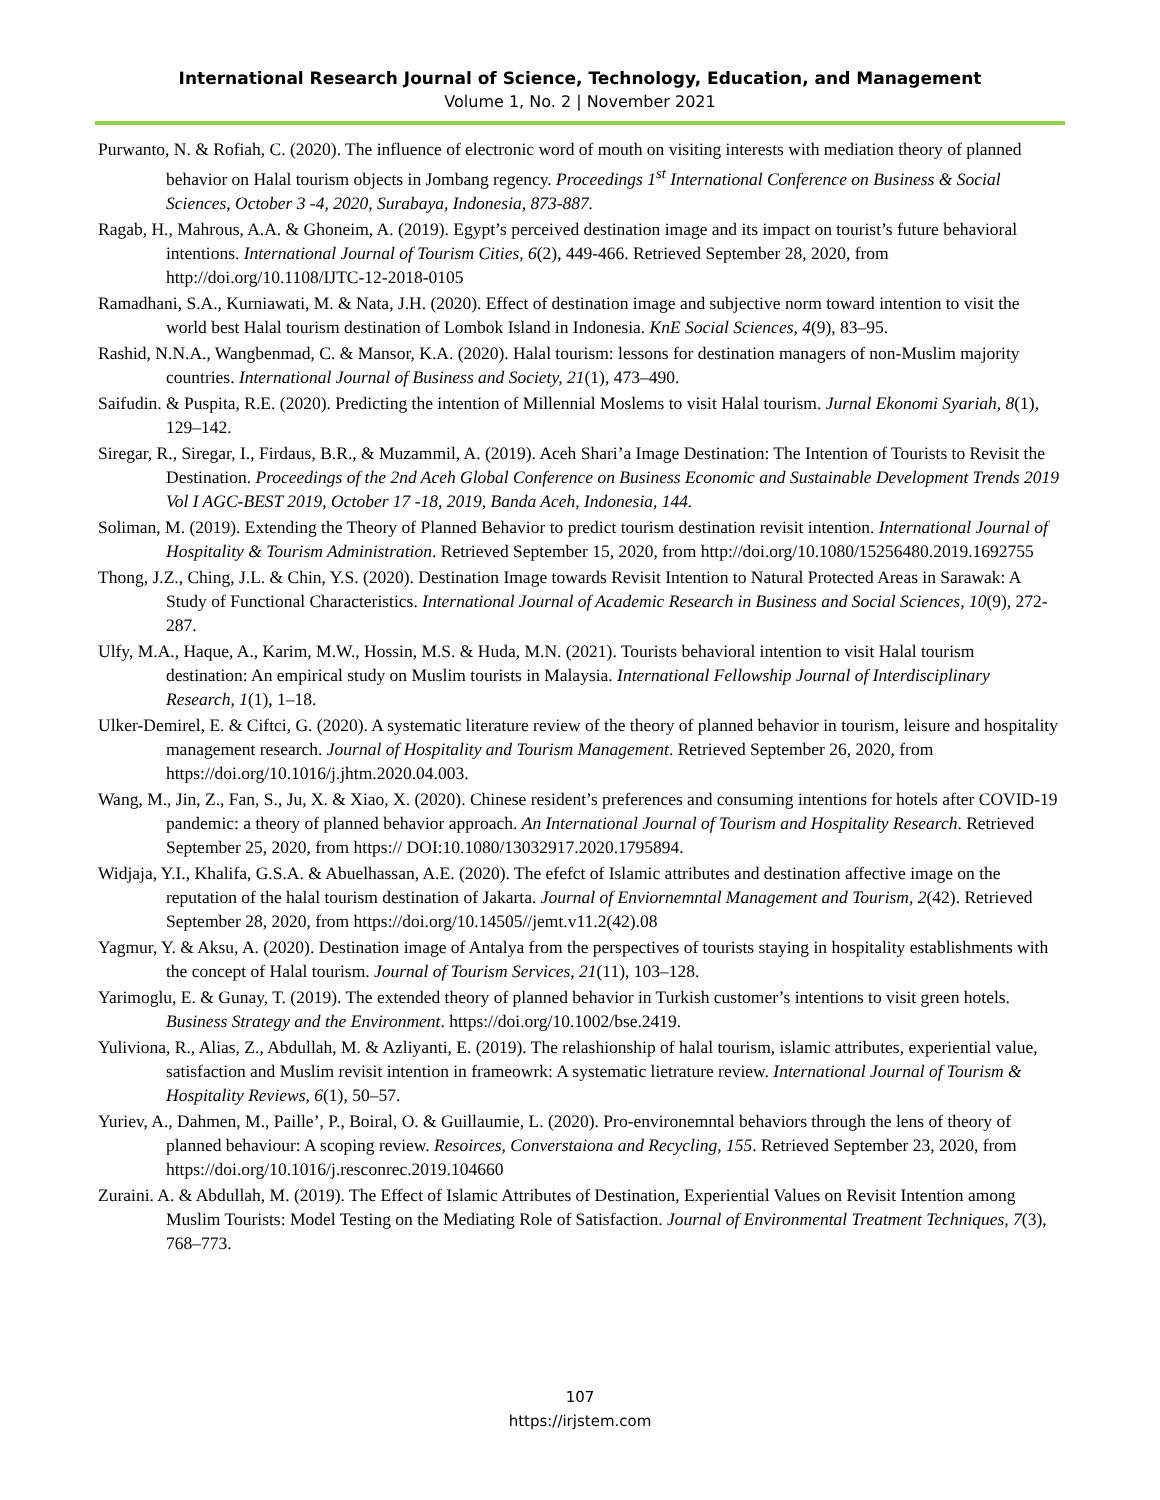International Research Journal of Science, Technology, Education, and Management
Volume 1, No. 2 | November 2021
Purwanto, N. & Rofiah, C. (2020). The influence of electronic word of mouth on visiting interests with mediation theory of planned behavior on Halal tourism objects in Jombang regency. Proceedings 1<sup>st</sup> International Conference on Business & Social Sciences, October 3 -4, 2020, Surabaya, Indonesia, 873-887.
Ragab, H., Mahrous, A.A. & Ghoneim, A. (2019). Egypt’s perceived destination image and its impact on tourist’s future behavioral intentions. International Journal of Tourism Cities, 6(2), 449-466. Retrieved September 28, 2020, from http://doi.org/10.1108/IJTC-12-2018-0105
Ramadhani, S.A., Kurniawati, M. & Nata, J.H. (2020). Effect of destination image and subjective norm toward intention to visit the world best Halal tourism destination of Lombok Island in Indonesia. KnE Social Sciences, 4(9), 83–95.
Rashid, N.N.A., Wangbenmad, C. & Mansor, K.A. (2020). Halal tourism: lessons for destination managers of non-Muslim majority countries. International Journal of Business and Society, 21(1), 473–490.
Saifudin. & Puspita, R.E. (2020). Predicting the intention of Millennial Moslems to visit Halal tourism. Jurnal Ekonomi Syariah, 8(1), 129–142.
Siregar, R., Siregar, I., Firdaus, B.R., & Muzammil, A. (2019). Aceh Shari’a Image Destination: The Intention of Tourists to Revisit the Destination. Proceedings of the 2nd Aceh Global Conference on Business Economic and Sustainable Development Trends 2019 Vol I AGC-BEST 2019, October 17 -18, 2019, Banda Aceh, Indonesia, 144.
Soliman, M. (2019). Extending the Theory of Planned Behavior to predict tourism destination revisit intention. International Journal of Hospitality & Tourism Administration. Retrieved September 15, 2020, from http://doi.org/10.1080/15256480.2019.1692755
Thong, J.Z., Ching, J.L. & Chin, Y.S. (2020). Destination Image towards Revisit Intention to Natural Protected Areas in Sarawak: A Study of Functional Characteristics. International Journal of Academic Research in Business and Social Sciences, 10(9), 272-287.
Ulfy, M.A., Haque, A., Karim, M.W., Hossin, M.S. & Huda, M.N. (2021). Tourists behavioral intention to visit Halal tourism destination: An empirical study on Muslim tourists in Malaysia. International Fellowship Journal of Interdisciplinary Research, 1(1), 1–18.
Ulker-Demirel, E. & Ciftci, G. (2020). A systematic literature review of the theory of planned behavior in tourism, leisure and hospitality management research. Journal of Hospitality and Tourism Management. Retrieved September 26, 2020, from https://doi.org/10.1016/j.jhtm.2020.04.003.
Wang, M., Jin, Z., Fan, S., Ju, X. & Xiao, X. (2020). Chinese resident’s preferences and consuming intentions for hotels after COVID-19 pandemic: a theory of planned behavior approach. An International Journal of Tourism and Hospitality Research. Retrieved September 25, 2020, from https:// DOI:10.1080/13032917.2020.1795894.
Widjaja, Y.I., Khalifa, G.S.A. & Abuelhassan, A.E. (2020). The efefct of Islamic attributes and destination affective image on the reputation of the halal tourism destination of Jakarta. Journal of Enviornemntal Management and Tourism, 2(42). Retrieved September 28, 2020, from https://doi.org/10.14505//jemt.v11.2(42).08
Yagmur, Y. & Aksu, A. (2020). Destination image of Antalya from the perspectives of tourists staying in hospitality establishments with the concept of Halal tourism. Journal of Tourism Services, 21(11), 103–128.
Yarimoglu, E. & Gunay, T. (2019). The extended theory of planned behavior in Turkish customer’s intentions to visit green hotels. Business Strategy and the Environment. https://doi.org/10.1002/bse.2419.
Yuliviona, R., Alias, Z., Abdullah, M. & Azliyanti, E. (2019). The relashionship of halal tourism, islamic attributes, experiential value, satisfaction and Muslim revisit intention in frameowrk: A systematic lietrature review. International Journal of Tourism & Hospitality Reviews, 6(1), 50–57.
Yuriev, A., Dahmen, M., Paille’, P., Boiral, O. & Guillaumie, L. (2020). Pro-environemntal behaviors through the lens of theory of planned behaviour: A scoping review. Resoirces, Converstaiona and Recycling, 155. Retrieved September 23, 2020, from https://doi.org/10.1016/j.resconrec.2019.104660
Zuraini. A. & Abdullah, M. (2019). The Effect of Islamic Attributes of Destination, Experiential Values on Revisit Intention among Muslim Tourists: Model Testing on the Mediating Role of Satisfaction. Journal of Environmental Treatment Techniques, 7(3), 768–773.
107
https://irjstem.com